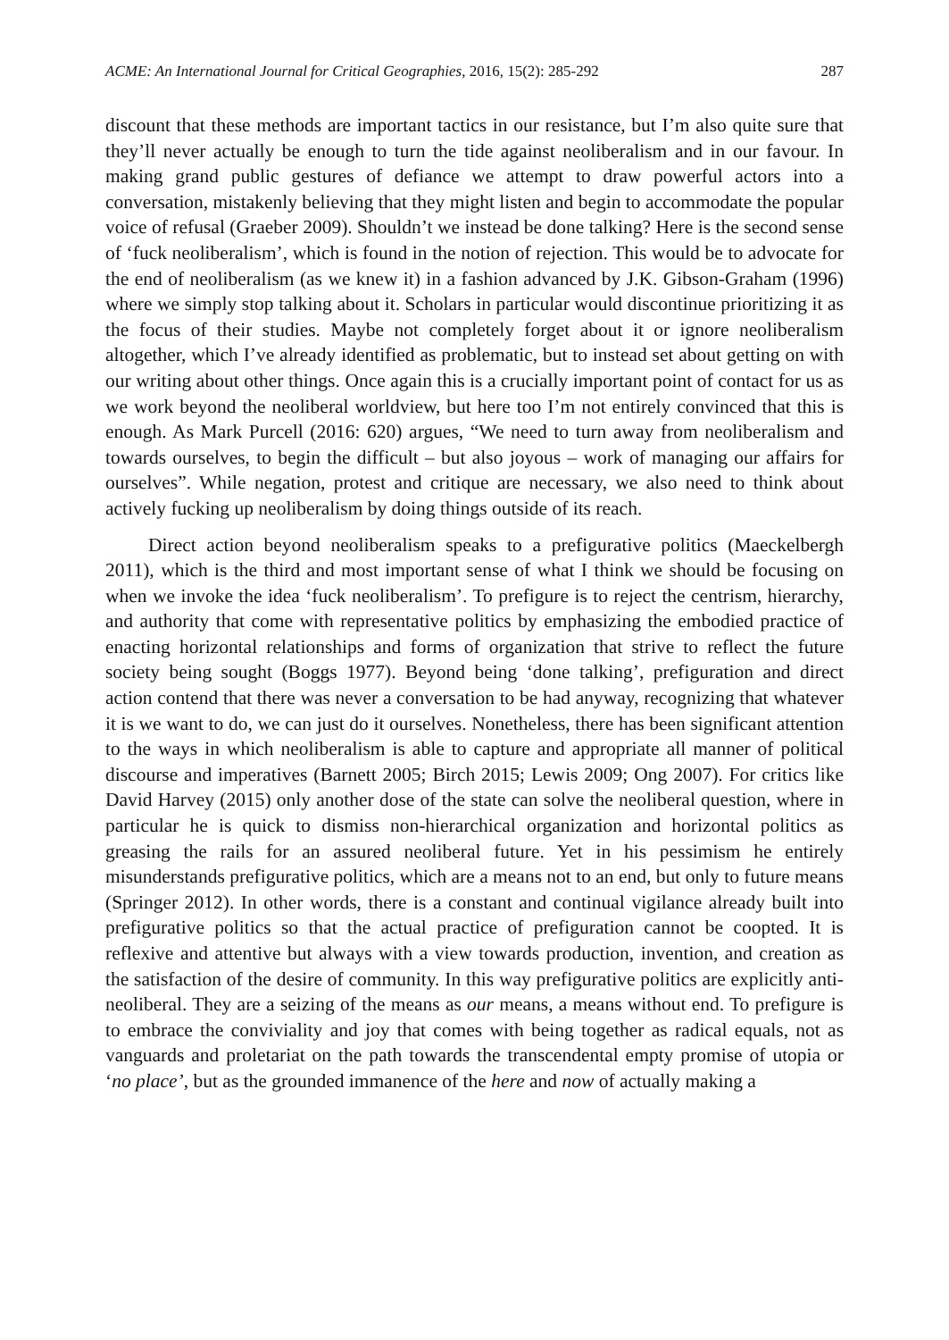ACME: An International Journal for Critical Geographies, 2016, 15(2): 285-292 287
discount that these methods are important tactics in our resistance, but I’m also quite sure that they’ll never actually be enough to turn the tide against neoliberalism and in our favour. In making grand public gestures of defiance we attempt to draw powerful actors into a conversation, mistakenly believing that they might listen and begin to accommodate the popular voice of refusal (Graeber 2009). Shouldn’t we instead be done talking? Here is the second sense of ‘fuck neoliberalism’, which is found in the notion of rejection. This would be to advocate for the end of neoliberalism (as we knew it) in a fashion advanced by J.K. Gibson-Graham (1996) where we simply stop talking about it. Scholars in particular would discontinue prioritizing it as the focus of their studies. Maybe not completely forget about it or ignore neoliberalism altogether, which I’ve already identified as problematic, but to instead set about getting on with our writing about other things. Once again this is a crucially important point of contact for us as we work beyond the neoliberal worldview, but here too I’m not entirely convinced that this is enough. As Mark Purcell (2016: 620) argues, “We need to turn away from neoliberalism and towards ourselves, to begin the difficult – but also joyous – work of managing our affairs for ourselves”. While negation, protest and critique are necessary, we also need to think about actively fucking up neoliberalism by doing things outside of its reach.
Direct action beyond neoliberalism speaks to a prefigurative politics (Maeckelbergh 2011), which is the third and most important sense of what I think we should be focusing on when we invoke the idea ‘fuck neoliberalism’. To prefigure is to reject the centrism, hierarchy, and authority that come with representative politics by emphasizing the embodied practice of enacting horizontal relationships and forms of organization that strive to reflect the future society being sought (Boggs 1977). Beyond being ‘done talking’, prefiguration and direct action contend that there was never a conversation to be had anyway, recognizing that whatever it is we want to do, we can just do it ourselves. Nonetheless, there has been significant attention to the ways in which neoliberalism is able to capture and appropriate all manner of political discourse and imperatives (Barnett 2005; Birch 2015; Lewis 2009; Ong 2007). For critics like David Harvey (2015) only another dose of the state can solve the neoliberal question, where in particular he is quick to dismiss non-hierarchical organization and horizontal politics as greasing the rails for an assured neoliberal future. Yet in his pessimism he entirely misunderstands prefigurative politics, which are a means not to an end, but only to future means (Springer 2012). In other words, there is a constant and continual vigilance already built into prefigurative politics so that the actual practice of prefiguration cannot be coopted. It is reflexive and attentive but always with a view towards production, invention, and creation as the satisfaction of the desire of community. In this way prefigurative politics are explicitly anti-neoliberal. They are a seizing of the means as our means, a means without end. To prefigure is to embrace the conviviality and joy that comes with being together as radical equals, not as vanguards and proletariat on the path towards the transcendental empty promise of utopia or ‘no place’, but as the grounded immanence of the here and now of actually making a